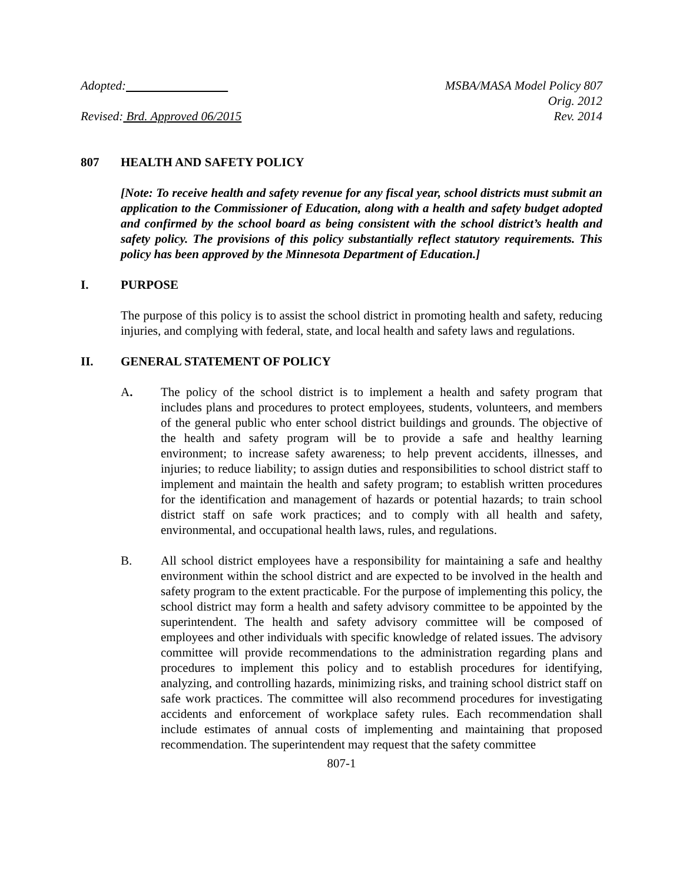Adopted:
Revised: Brd. Approved 06/2015
MSBA/MASA Model Policy 807
Orig. 2012
Rev. 2014
807 HEALTH AND SAFETY POLICY
[Note: To receive health and safety revenue for any fiscal year, school districts must submit an application to the Commissioner of Education, along with a health and safety budget adopted and confirmed by the school board as being consistent with the school district’s health and safety policy. The provisions of this policy substantially reflect statutory requirements. This policy has been approved by the Minnesota Department of Education.]
I. PURPOSE
The purpose of this policy is to assist the school district in promoting health and safety, reducing injuries, and complying with federal, state, and local health and safety laws and regulations.
II. GENERAL STATEMENT OF POLICY
A. The policy of the school district is to implement a health and safety program that includes plans and procedures to protect employees, students, volunteers, and members of the general public who enter school district buildings and grounds. The objective of the health and safety program will be to provide a safe and healthy learning environment; to increase safety awareness; to help prevent accidents, illnesses, and injuries; to reduce liability; to assign duties and responsibilities to school district staff to implement and maintain the health and safety program; to establish written procedures for the identification and management of hazards or potential hazards; to train school district staff on safe work practices; and to comply with all health and safety, environmental, and occupational health laws, rules, and regulations.
B. All school district employees have a responsibility for maintaining a safe and healthy environment within the school district and are expected to be involved in the health and safety program to the extent practicable. For the purpose of implementing this policy, the school district may form a health and safety advisory committee to be appointed by the superintendent. The health and safety advisory committee will be composed of employees and other individuals with specific knowledge of related issues. The advisory committee will provide recommendations to the administration regarding plans and procedures to implement this policy and to establish procedures for identifying, analyzing, and controlling hazards, minimizing risks, and training school district staff on safe work practices. The committee will also recommend procedures for investigating accidents and enforcement of workplace safety rules. Each recommendation shall include estimates of annual costs of implementing and maintaining that proposed recommendation. The superintendent may request that the safety committee
807-1